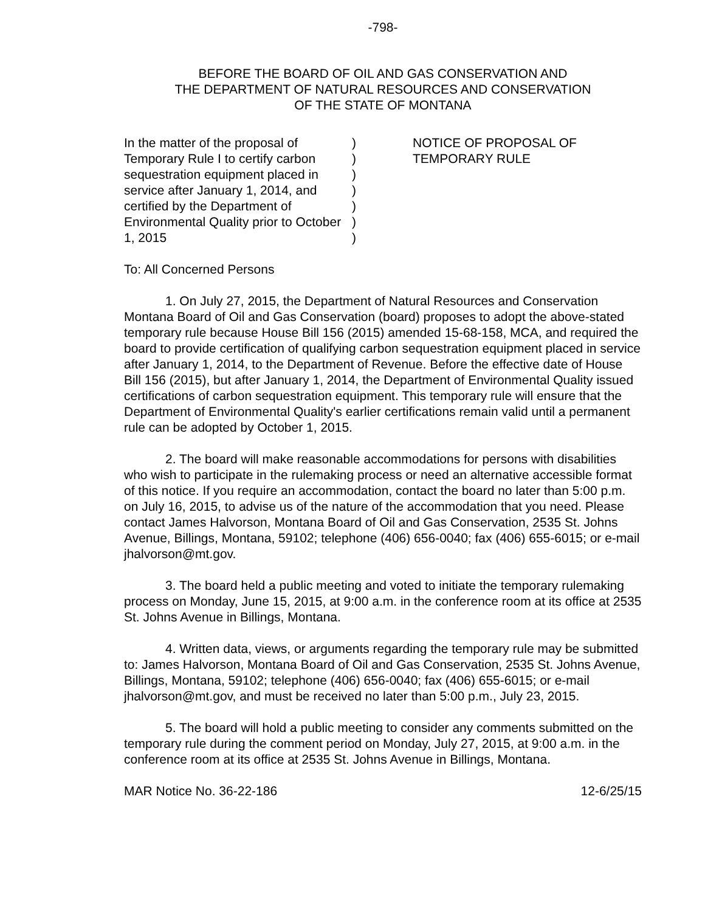-798-
BEFORE THE BOARD OF OIL AND GAS CONSERVATION AND
THE DEPARTMENT OF NATURAL RESOURCES AND CONSERVATION
OF THE STATE OF MONTANA
In the matter of the proposal of Temporary Rule I to certify carbon sequestration equipment placed in service after January 1, 2014, and certified by the Department of Environmental Quality prior to October 1, 2015
)
)
)
)
)
)
)
NOTICE OF PROPOSAL OF
TEMPORARY RULE
To: All Concerned Persons
1. On July 27, 2015, the Department of Natural Resources and Conservation Montana Board of Oil and Gas Conservation (board) proposes to adopt the above-stated temporary rule because House Bill 156 (2015) amended 15-68-158, MCA, and required the board to provide certification of qualifying carbon sequestration equipment placed in service after January 1, 2014, to the Department of Revenue. Before the effective date of House Bill 156 (2015), but after January 1, 2014, the Department of Environmental Quality issued certifications of carbon sequestration equipment. This temporary rule will ensure that the Department of Environmental Quality's earlier certifications remain valid until a permanent rule can be adopted by October 1, 2015.
2. The board will make reasonable accommodations for persons with disabilities who wish to participate in the rulemaking process or need an alternative accessible format of this notice. If you require an accommodation, contact the board no later than 5:00 p.m. on July 16, 2015, to advise us of the nature of the accommodation that you need. Please contact James Halvorson, Montana Board of Oil and Gas Conservation, 2535 St. Johns Avenue, Billings, Montana, 59102; telephone (406) 656-0040; fax (406) 655-6015; or e-mail jhalvorson@mt.gov.
3. The board held a public meeting and voted to initiate the temporary rulemaking process on Monday, June 15, 2015, at 9:00 a.m. in the conference room at its office at 2535 St. Johns Avenue in Billings, Montana.
4. Written data, views, or arguments regarding the temporary rule may be submitted to: James Halvorson, Montana Board of Oil and Gas Conservation, 2535 St. Johns Avenue, Billings, Montana, 59102; telephone (406) 656-0040; fax (406) 655-6015; or e-mail jhalvorson@mt.gov, and must be received no later than 5:00 p.m., July 23, 2015.
5. The board will hold a public meeting to consider any comments submitted on the temporary rule during the comment period on Monday, July 27, 2015, at 9:00 a.m. in the conference room at its office at 2535 St. Johns Avenue in Billings, Montana.
MAR Notice No. 36-22-186 12-6/25/15